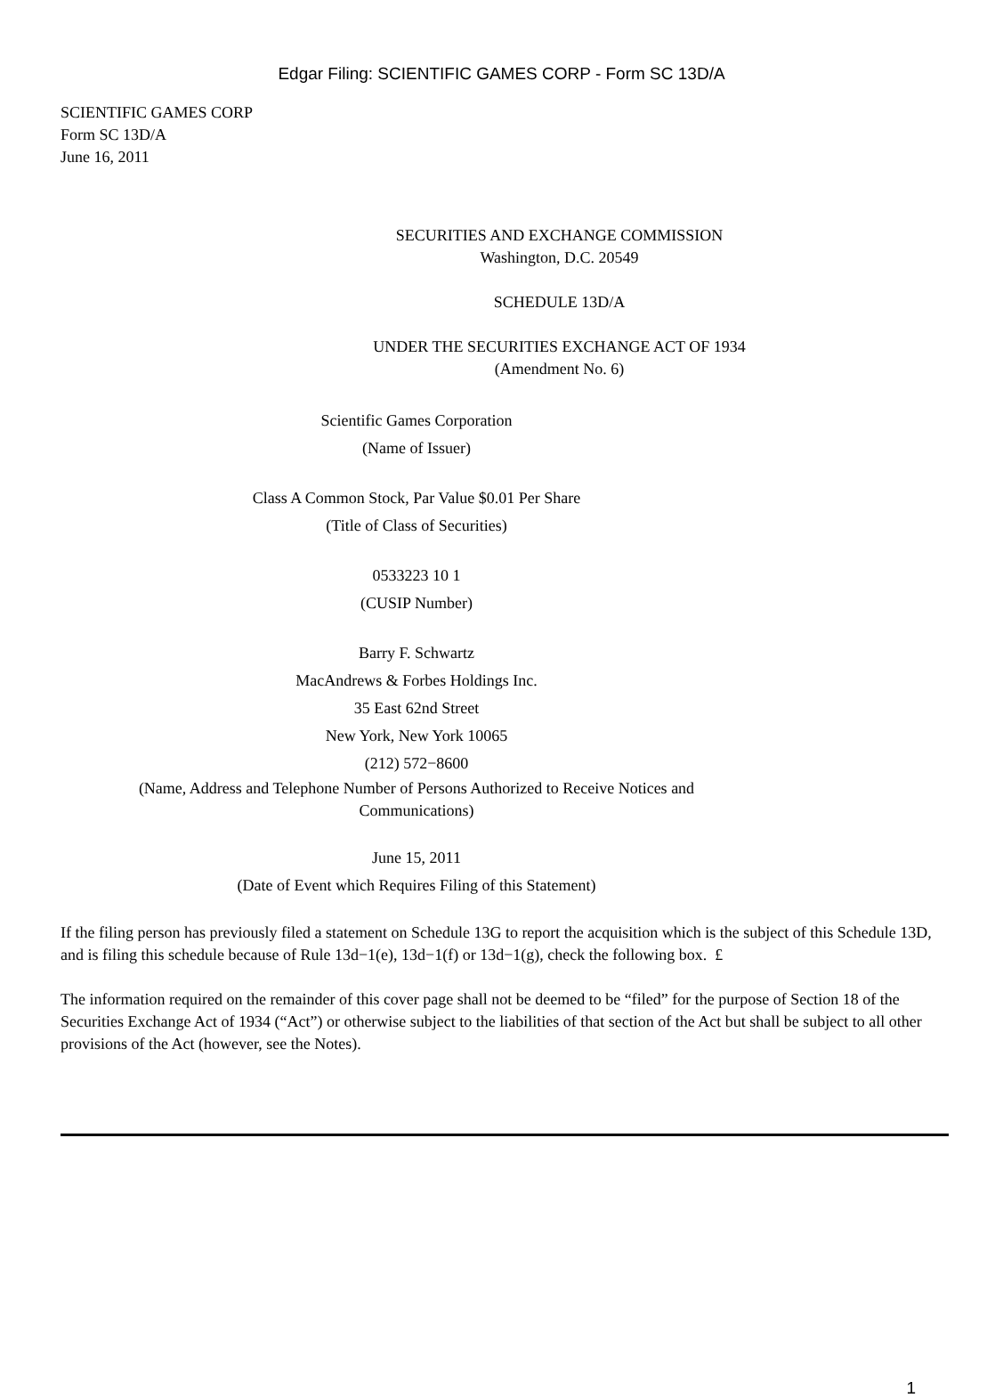Edgar Filing: SCIENTIFIC GAMES CORP - Form SC 13D/A
SCIENTIFIC GAMES CORP
Form SC 13D/A
June 16, 2011
SECURITIES AND EXCHANGE COMMISSION
Washington, D.C. 20549
SCHEDULE 13D/A
UNDER THE SECURITIES EXCHANGE ACT OF 1934
(Amendment No. 6)
Scientific Games Corporation
(Name of Issuer)
Class A Common Stock, Par Value $0.01 Per Share
(Title of Class of Securities)
0533223 10 1
(CUSIP Number)
Barry F. Schwartz
MacAndrews & Forbes Holdings Inc.
35 East 62nd Street
New York, New York 10065
(212) 572−8600
(Name, Address and Telephone Number of Persons Authorized to Receive Notices and
Communications)
June 15, 2011
(Date of Event which Requires Filing of this Statement)
If the filing person has previously filed a statement on Schedule 13G to report the acquisition which is the subject of this Schedule 13D, and is filing this schedule because of Rule 13d−1(e), 13d−1(f) or 13d−1(g), check the following box. £
The information required on the remainder of this cover page shall not be deemed to be “filed” for the purpose of Section 18 of the Securities Exchange Act of 1934 (“Act”) or otherwise subject to the liabilities of that section of the Act but shall be subject to all other provisions of the Act (however, see the Notes).
1